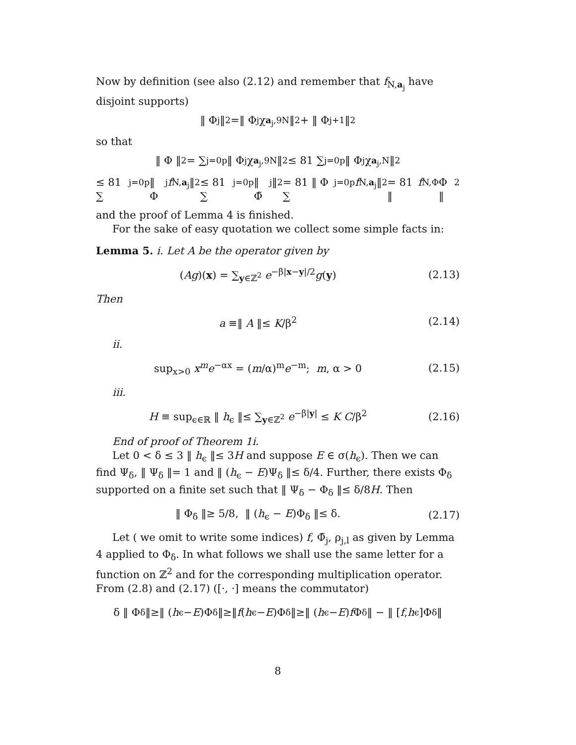Now by definition (see also (2.12) and remember that f<sub>N,a<sub>j</sub></sub> have disjoint supports)
‖ Φ<sub>j</sub> ‖<sup>2</sup>=‖ Φ<sub>j</sub>χ<sub>a<sub>j</sub>,9N</sub> ‖<sup>2</sup> + ‖ Φ<sub>j+1</sub> ‖<sup>2</sup>
so that
‖ Φ ‖<sup>2</sup>= ∑<sub>j=0</sub><sup>p</sup> ‖ Φ<sub>j</sub>χ<sub>a<sub>j</sub>,9N</sub> ‖<sup>2</sup>≤ 81 ∑<sub>j=0</sub><sup>p</sup> ‖ Φ<sub>j</sub>χ<sub>a<sub>j</sub>,N</sub> ‖<sup>2</sup>
≤ 81 ∑<sub>j=0</sub><sup>p</sup> ‖ Φ<sub>j</sub> f<sub>N,a<sub>j</sub></sub> ‖<sup>2</sup>≤ 81 ∑<sub>j=0</sub><sup>p</sup> ‖ Φ̃<sub>j</sub> ‖<sup>2</sup>= 81 ‖ Φ ∑<sub>j=0</sub><sup>p</sup> f<sub>N,a<sub>j</sub></sub> ‖<sup>2</sup>= 81 ‖ f<sub>N,Φ</sub>Φ ‖<sup>2</sup>
and the proof of Lemma 4 is finished.
For the sake of easy quotation we collect some simple facts in:
Lemma 5. i. Let A be the operator given by
(Ag)(x) = ∑<sub>y∈ℤ<sup>2</sup></sub> e<sup>−β|x−y|/2</sup>g(y) (2.13)
Then
a ≡‖ A ‖≤ K/β<sup>2</sup> (2.14)
ii.
sup<sub>x>0</sub> x<sup>m</sup>e<sup>−αx</sup> = (m/α)<sup>m</sup>e<sup>−m</sup>; m, α > 0 (2.15)
iii.
H ≡ sup<sub>ϵ∈ℝ</sub> ‖ h<sub>ϵ</sub> ‖≤ ∑<sub>y∈ℤ<sup>2</sup></sub> e<sup>−β|y|</sup> ≤ K C/β<sup>2</sup> (2.16)
End of proof of Theorem 1i.
Let 0 < δ ≤ 3 ‖ h<sub>ϵ</sub> ‖≤ 3H and suppose E ∈ σ(h<sub>ϵ</sub>). Then we can find Ψ<sub>δ</sub>, ‖ Ψ<sub>δ</sub> ‖= 1 and ‖ (h<sub>ϵ</sub> − E)Ψ<sub>δ</sub> ‖≤ δ/4. Further, there exists Φ<sub>δ</sub> supported on a finite set such that ‖ Ψ<sub>δ</sub> − Φ<sub>δ</sub> ‖≤ δ/8H. Then
‖ Φ<sub>δ</sub> ‖≥ 5/8, ‖ (h<sub>ϵ</sub> − E)Φ<sub>δ</sub> ‖≤ δ. (2.17)
Let ( we omit to write some indices) f, Φ̃<sub>j</sub>, ρ<sub>j,l</sub> as given by Lemma 4 applied to Φ<sub>δ</sub>. In what follows we shall use the same letter for a function on ℤ<sup>2</sup> and for the corresponding multiplication operator. From (2.8) and (2.17) ([·, ·] means the commutator)
δ ‖ Φ<sub>δ</sub> ‖≥‖ (h<sub>ϵ</sub> − E)Φ<sub>δ</sub> ‖≥‖ f (h<sub>ϵ</sub> − E)Φ<sub>δ</sub> ‖≥‖ (h<sub>ϵ</sub> − E) f Φ<sub>δ</sub> ‖ − ‖ [f, h<sub>ϵ</sub>]Φ<sub>δ</sub> ‖
8